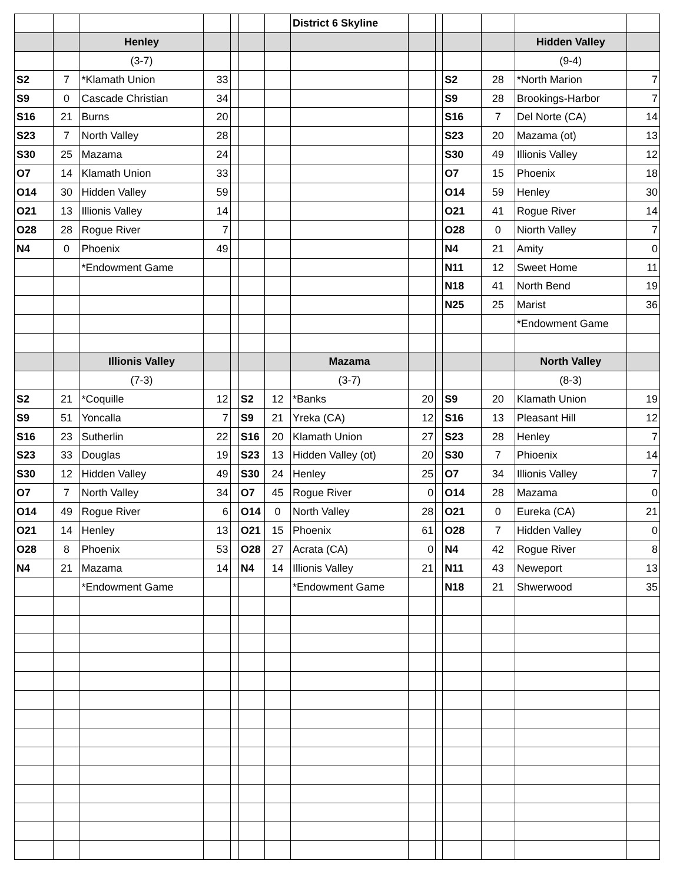| | | | | | | | District 6 Skyline | | | | | | |
| | | Henley | | | | | | | | | | Hidden Valley | |
| | | (3-7) | | | | | | | | | | (9-4) | |
| S2 | 7 | *Klamath Union | 33 | | | | | | | S2 | 28 | *North Marion | 7 |
| S9 | 0 | Cascade Christian | 34 | | | | | | | S9 | 28 | Brookings-Harbor | 7 |
| S16 | 21 | Burns | 20 | | | | | | | S16 | 7 | Del Norte (CA) | 14 |
| S23 | 7 | North Valley | 28 | | | | | | | S23 | 20 | Mazama (ot) | 13 |
| S30 | 25 | Mazama | 24 | | | | | | | S30 | 49 | Illionis Valley | 12 |
| O7 | 14 | Klamath Union | 33 | | | | | | | O7 | 15 | Phoenix | 18 |
| O14 | 30 | Hidden Valley | 59 | | | | | | | O14 | 59 | Henley | 30 |
| O21 | 13 | Illionis Valley | 14 | | | | | | | O21 | 41 | Rogue River | 14 |
| O28 | 28 | Rogue River | 7 | | | | | | | O28 | 0 | Niorth Valley | 7 |
| N4 | 0 | Phoenix | 49 | | | | | | | N4 | 21 | Amity | 0 |
| | | *Endowment Game | | | | | | | | N11 | 12 | Sweet Home | 11 |
| | | | | | | | | | | N18 | 41 | North Bend | 19 |
| | | | | | | | | | | N25 | 25 | Marist | 36 |
| | | | | | | | | | | | | *Endowment Game | |
| | | Illionis Valley | | | | | Mazama | | | | | North Valley | |
| | | (7-3) | | | | | (3-7) | | | | | (8-3) | |
| S2 | 21 | *Coquille | 12 | | S2 | 12 | *Banks | 20 | | S9 | 20 | Klamath Union | 19 |
| S9 | 51 | Yoncalla | 7 | | S9 | 21 | Yreka (CA) | 12 | | S16 | 13 | Pleasant Hill | 12 |
| S16 | 23 | Sutherlin | 22 | | S16 | 20 | Klamath Union | 27 | | S23 | 28 | Henley | 7 |
| S23 | 33 | Douglas | 19 | | S23 | 13 | Hidden Valley (ot) | 20 | | S30 | 7 | Phioenix | 14 |
| S30 | 12 | Hidden Valley | 49 | | S30 | 24 | Henley | 25 | | O7 | 34 | Illionis Valley | 7 |
| O7 | 7 | North Valley | 34 | | O7 | 45 | Rogue River | 0 | | O14 | 28 | Mazama | 0 |
| O14 | 49 | Rogue River | 6 | | O14 | 0 | North Valley | 28 | | O21 | 0 | Eureka (CA) | 21 |
| O21 | 14 | Henley | 13 | | O21 | 15 | Phoenix | 61 | | O28 | 7 | Hidden Valley | 0 |
| O28 | 8 | Phoenix | 53 | | O28 | 27 | Acrata (CA) | 0 | | N4 | 42 | Rogue River | 8 |
| N4 | 21 | Mazama | 14 | | N4 | 14 | Illionis Valley | 21 | | N11 | 43 | Neweport | 13 |
| | | *Endowment Game | | | | | *Endowment Game | | | N18 | 21 | Shwerwood | 35 |